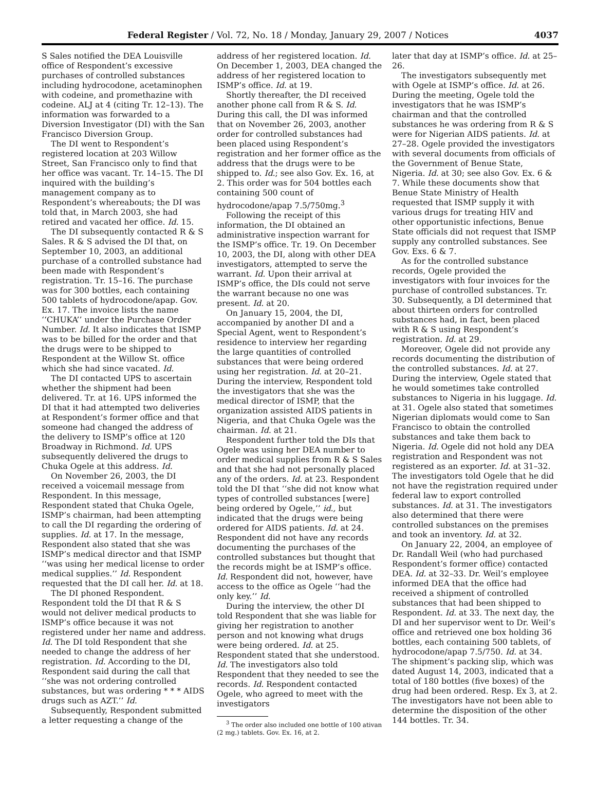Federal Register / Vol. 72, No. 18 / Monday, January 29, 2007 / Notices 4037
S Sales notified the DEA Louisville office of Respondent’s excessive purchases of controlled substances including hydrocodone, acetaminophen with codeine, and promethazine with codeine. ALJ at 4 (citing Tr. 12–13). The information was forwarded to a Diversion Investigator (DI) with the San Francisco Diversion Group.
The DI went to Respondent’s registered location at 203 Willow Street, San Francisco only to find that her office was vacant. Tr. 14–15. The DI inquired with the building’s management company as to Respondent’s whereabouts; the DI was told that, in March 2003, she had retired and vacated her office. Id. 15.
The DI subsequently contacted R & S Sales. R & S advised the DI that, on September 10, 2003, an additional purchase of a controlled substance had been made with Respondent’s registration. Tr. 15–16. The purchase was for 300 bottles, each containing 500 tablets of hydrocodone/apap. Gov. Ex. 17. The invoice lists the name ‘‘CHUKA’’ under the Purchase Order Number. Id. It also indicates that ISMP was to be billed for the order and that the drugs were to be shipped to Respondent at the Willow St. office which she had since vacated. Id.
The DI contacted UPS to ascertain whether the shipment had been delivered. Tr. at 16. UPS informed the DI that it had attempted two deliveries at Respondent’s former office and that someone had changed the address of the delivery to ISMP’s office at 120 Broadway in Richmond. Id. UPS subsequently delivered the drugs to Chuka Ogele at this address. Id.
On November 26, 2003, the DI received a voicemail message from Respondent. In this message, Respondent stated that Chuka Ogele, ISMP’s chairman, had been attempting to call the DI regarding the ordering of supplies. Id. at 17. In the message, Respondent also stated that she was ISMP’s medical director and that ISMP ‘‘was using her medical license to order medical supplies.’’ Id. Respondent requested that the DI call her. Id. at 18.
The DI phoned Respondent. Respondent told the DI that R & S would not deliver medical products to ISMP’s office because it was not registered under her name and address. Id. The DI told Respondent that she needed to change the address of her registration. Id. According to the DI, Respondent said during the call that ‘‘she was not ordering controlled substances, but was ordering * * * AIDS drugs such as AZT.’’ Id.
Subsequently, Respondent submitted a letter requesting a change of the
address of her registered location. Id. On December 1, 2003, DEA changed the address of her registered location to ISMP’s office. Id. at 19.
Shortly thereafter, the DI received another phone call from R & S. Id. During this call, the DI was informed that on November 26, 2003, another order for controlled substances had been placed using Respondent’s registration and her former office as the address that the drugs were to be shipped to. Id.; see also Gov. Ex. 16, at 2. This order was for 504 bottles each containing 500 count of hydrocodone/apap 7.5/750mg.<sup>3</sup>
Following the receipt of this information, the DI obtained an administrative inspection warrant for the ISMP’s office. Tr. 19. On December 10, 2003, the DI, along with other DEA investigators, attempted to serve the warrant. Id. Upon their arrival at ISMP’s office, the DIs could not serve the warrant because no one was present. Id. at 20.
On January 15, 2004, the DI, accompanied by another DI and a Special Agent, went to Respondent’s residence to interview her regarding the large quantities of controlled substances that were being ordered using her registration. Id. at 20–21. During the interview, Respondent told the investigators that she was the medical director of ISMP, that the organization assisted AIDS patients in Nigeria, and that Chuka Ogele was the chairman. Id. at 21.
Respondent further told the DIs that Ogele was using her DEA number to order medical supplies from R & S Sales and that she had not personally placed any of the orders. Id. at 23. Respondent told the DI that ‘‘she did not know what types of controlled substances [were] being ordered by Ogele,’’ id., but indicated that the drugs were being ordered for AIDS patients. Id. at 24. Respondent did not have any records documenting the purchases of the controlled substances but thought that the records might be at ISMP’s office. Id. Respondent did not, however, have access to the office as Ogele ‘‘had the only key.’’ Id.
During the interview, the other DI told Respondent that she was liable for giving her registration to another person and not knowing what drugs were being ordered. Id. at 25. Respondent stated that she understood. Id. The investigators also told Respondent that they needed to see the records. Id. Respondent contacted Ogele, who agreed to meet with the investigators
<sup>3</sup> The order also included one bottle of 100 ativan (2 mg.) tablets. Gov. Ex. 16, at 2.
later that day at ISMP’s office. Id. at 25–26.
The investigators subsequently met with Ogele at ISMP’s office. Id. at 26. During the meeting, Ogele told the investigators that he was ISMP’s chairman and that the controlled substances he was ordering from R & S were for Nigerian AIDS patients. Id. at 27–28. Ogele provided the investigators with several documents from officials of the Government of Benue State, Nigeria. Id. at 30; see also Gov. Ex. 6 & 7. While these documents show that Benue State Ministry of Health requested that ISMP supply it with various drugs for treating HIV and other opportunistic infections, Benue State officials did not request that ISMP supply any controlled substances. See Gov. Exs. 6 & 7.
As for the controlled substance records, Ogele provided the investigators with four invoices for the purchase of controlled substances. Tr. 30. Subsequently, a DI determined that about thirteen orders for controlled substances had, in fact, been placed with R & S using Respondent’s registration. Id. at 29.
Moreover, Ogele did not provide any records documenting the distribution of the controlled substances. Id. at 27. During the interview, Ogele stated that he would sometimes take controlled substances to Nigeria in his luggage. Id. at 31. Ogele also stated that sometimes Nigerian diplomats would come to San Francisco to obtain the controlled substances and take them back to Nigeria. Id. Ogele did not hold any DEA registration and Respondent was not registered as an exporter. Id. at 31–32. The investigators told Ogele that he did not have the registration required under federal law to export controlled substances. Id. at 31. The investigators also determined that there were controlled substances on the premises and took an inventory. Id. at 32.
On January 22, 2004, an employee of Dr. Randall Weil (who had purchased Respondent’s former office) contacted DEA. Id. at 32–33. Dr. Weil’s employee informed DEA that the office had received a shipment of controlled substances that had been shipped to Respondent. Id. at 33. The next day, the DI and her supervisor went to Dr. Weil’s office and retrieved one box holding 36 bottles, each containing 500 tablets, of hydrocodone/apap 7.5/750. Id. at 34. The shipment’s packing slip, which was dated August 14, 2003, indicated that a total of 180 bottles (five boxes) of the drug had been ordered. Resp. Ex 3, at 2. The investigators have not been able to determine the disposition of the other 144 bottles. Tr. 34.